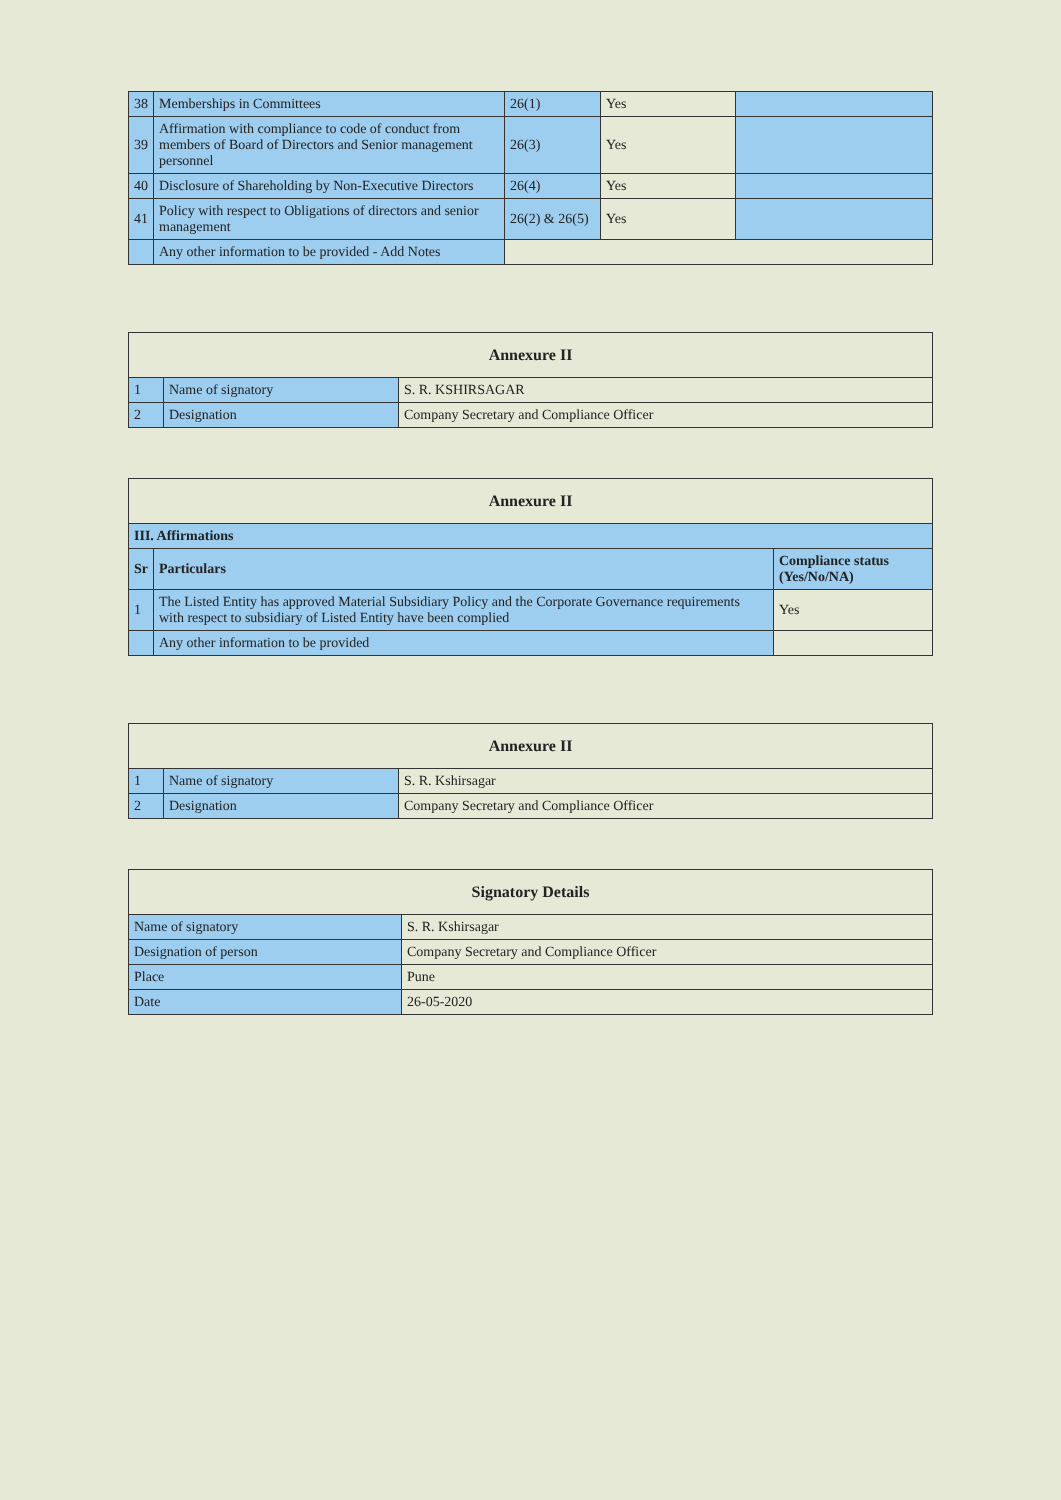| 38 | Memberships in Committees | 26(1) | Yes | |
| 39 | Affirmation with compliance to code of conduct from members of Board of Directors and Senior management personnel | 26(3) | Yes | |
| 40 | Disclosure of Shareholding by Non-Executive Directors | 26(4) | Yes | |
| 41 | Policy with respect to Obligations of directors and senior management | 26(2) & 26(5) | Yes | |
| | Any other information to be provided - Add Notes | | | |
| Annexure II | | |
| --- | --- | --- |
| 1 | Name of signatory | S. R. KSHIRSAGAR |
| 2 | Designation | Company Secretary and Compliance Officer |
| Annexure II | | |
| --- | --- | --- |
| III. Affirmations | | |
| Sr | Particulars | Compliance status (Yes/No/NA) |
| 1 | The Listed Entity has approved Material Subsidiary Policy and the Corporate Governance requirements with respect to subsidiary of Listed Entity have been complied | Yes |
| | Any other information to be provided | |
| Annexure II | | |
| --- | --- | --- |
| 1 | Name of signatory | S. R. Kshirsagar |
| 2 | Designation | Company Secretary and Compliance Officer |
| Signatory Details | |
| --- | --- |
| Name of signatory | S. R. Kshirsagar |
| Designation of person | Company Secretary and Compliance Officer |
| Place | Pune |
| Date | 26-05-2020 |